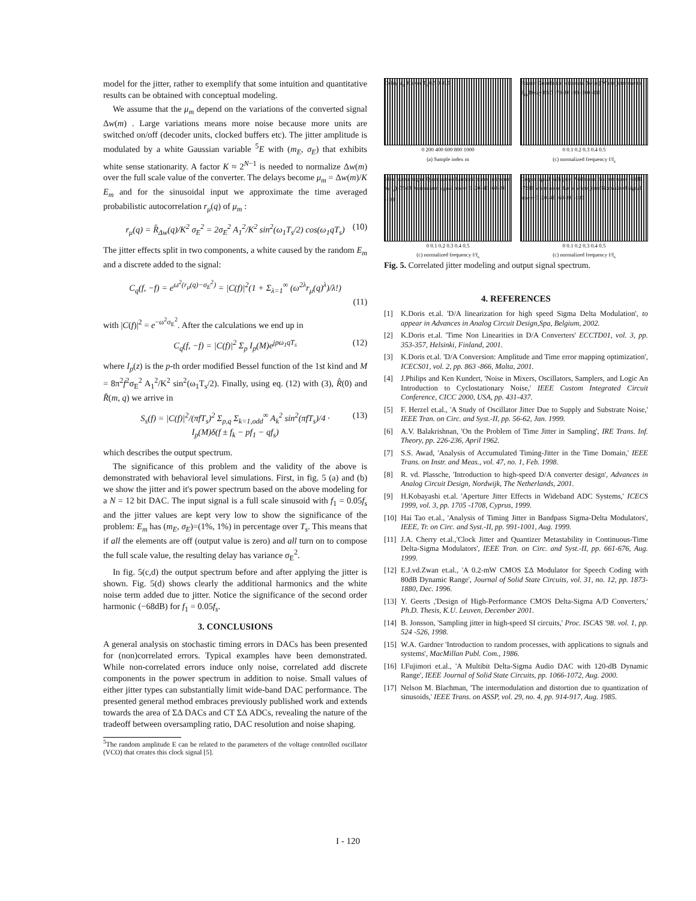model for the jitter, rather to exemplify that some intuition and quantitative results can be obtained with conceptual modeling.
We assume that the μ<sub>m</sub> depend on the variations of the converted signal Δw(m) . Large variations means more noise because more units are switched on/off (decoder units, clocked buffers etc). The jitter amplitude is modulated by a white Gaussian variable <sup>5</sup>E with (m<sub>E</sub>, σ<sub>E</sub>) that exhibits white sense stationarity. A factor K ≈ 2<sup>N−1</sup> is needed to normalize Δw(m) over the full scale value of the converter. The delays become μ<sub>m</sub> = Δw(m)/K E<sub>m</sub> and for the sinusoidal input we approximate the time averaged probabilistic autocorrelation r<sub>μ</sub>(q) of μ<sub>m</sub> :
r<sub>μ</sub>(q) = R̂<sub>Δw</sub>(q)/K<sup>2</sup> σ<sub>E</sub><sup>2</sup> = 2σ<sub>E</sub><sup>2</sup> A<sub>1</sub><sup>2</sup>/K<sup>2</sup> sin<sup>2</sup>(ω<sub>1</sub>T<sub>s</sub>/2) cos(ω<sub>1</sub>qT<sub>s</sub>) (10)
The jitter effects split in two components, a white caused by the random E<sub>m</sub> and a discrete added to the signal:
C<sub>q</sub>(f, −f) = e<sup>ω<sup>2</sup>(r<sub>μ</sub>(q)−σ<sub>E</sub><sup>2</sup>)</sup> = |C(f)|<sup>2</sup>(1 + Σ<sub>λ=1</sub><sup>∞</sup> (ω<sup>2λ</sup>r<sub>μ</sub>(q)<sup>λ</sup>)/λ!)
(11)
with |C(f)|<sup>2</sup> = e<sup>−ω<sup>2</sup>σ<sub>E</sub><sup>2</sup></sup>. After the calculations we end up in
C<sub>q</sub>(f, −f) = |C(f)|<sup>2</sup> Σ<sub>p</sub> I<sub>p</sub>(M)e<sup>jpω<sub>1</sub>qT<sub>s</sub></sup> (12)
where I<sub>p</sub>(z) is the p-th order modified Bessel function of the 1st kind and M = 8π<sup>2</sup>f<sup>2</sup>σ<sub>E</sub><sup>2</sup> A<sub>1</sub><sup>2</sup>/K<sup>2</sup> sin<sup>2</sup>(ω<sub>1</sub>T<sub>s</sub>/2). Finally, using eq. (12) with (3), R̂(0) and R̂(m, q) we arrive in
S<sub>s</sub>(f) = |C(f)|<sup>2</sup>/(πfT<sub>s</sub>)<sup>2</sup> Σ<sub>p,q</sub> Σ<sub>k=1,odd</sub><sup>∞</sup> A<sub>k</sub><sup>2</sup> sin<sup>2</sup>(πfT<sub>s</sub>)/4 · (13)
I<sub>p</sub>(M)δ(f ± f<sub>k</sub> − pf<sub>1</sub> − qf<sub>s</sub>)
which describes the output spectrum.
The significance of this problem and the validity of the above is demonstrated with behavioral level simulations. First, in fig. 5 (a) and (b) we show the jitter and it's power spectrum based on the above modeling for a N = 12 bit DAC. The input signal is a full scale sinusoid with f<sub>1</sub> = 0.05f<sub>s</sub> and the jitter values are kept very low to show the significance of the problem: E<sub>m</sub> has (m<sub>E</sub>, σ<sub>E</sub>)=(1%, 1%) in percentage over T<sub>s</sub>. This means that if all the elements are off (output value is zero) and all turn on to compose the full scale value, the resulting delay has variance σ<sub>E</sub><sup>2</sup>.
In fig. 5(c,d) the output spectrum before and after applying the jitter is shown. Fig. 5(d) shows clearly the additional harmonics and the white noise term added due to jitter. Notice the significance of the second order harmonic (−68dB) for f<sub>1</sub> = 0.05f<sub>s</sub>.
3. CONCLUSIONS
A general analysis on stochastic timing errors in DACs has been presented for (non)correlated errors. Typical examples have been demonstrated. While non-correlated errors induce only noise, correlated add discrete components in the power spectrum in addition to noise. Small values of either jitter types can substantially limit wide-band DAC performance. The presented general method embraces previously published work and extends towards the area of ΣΔ DACs and CT ΣΔ ADCs, revealing the nature of the tradeoff between oversampling ratio, DAC resolution and noise shaping.
<sup>5</sup> The random amplitude E can be related to the parameters of the voltage controlled oscillator (VCO) that creates this clock signal [5].
Delay μ<sub>m</sub> K over T<sub>s</sub> 0.5 0 -0.5
0 200 400 600 800 1000
(a) Sample index m
Fourier Correlation with data Δw(m) White jitter due to E<sub>m</sub> Delay PSD -70 -80 -90 -100 -110
0 0.1 0.2 0.3 0.4 0.5
(c) normalized frequency f/f<sub>s</sub>
Ideal output signal Quantization harmonic tones (mirrored by f<sub>s</sub>) -75dB Normalized signal power 0 -20 -40 -60 -80 -100
0 0.1 0.2 0.3 0.4 0.5
(c) normalized frequency f/f<sub>s</sub>
Output signal with jitter Additional discrete tones -68dB -72dB white noise due to white jitter Normalized signal power 0 -20 -40 -60 -80 -100
0 0.1 0.2 0.3 0.4 0.5
(c) normalized frequency f/f<sub>s</sub>
Fig. 5. Correlated jitter modeling and output signal spectrum.
4. REFERENCES
[1] K.Doris et.al. 'D/A linearization for high speed Sigma Delta Modulation', to appear in Advances in Analog Circuit Design,Spa, Belgium, 2002.
[2] K.Doris et.al. 'Time Non Linearities in D/A Converters' ECCTD01, vol. 3, pp. 353-357, Helsinki, Finland, 2001.
[3] K.Doris et.al. 'D/A Conversion: Amplitude and Time error mapping optimization', ICECS01, vol. 2, pp. 863 -866, Malta, 2001.
[4] J.Philips and Ken Kundert, 'Noise in Mixers, Oscillators, Samplers, and Logic An Introduction to Cyclostationary Noise,' IEEE Custom Integrated Circuit Conference, CICC 2000, USA, pp. 431-437.
[5] F. Herzel et.al., 'A Study of Oscillator Jitter Due to Supply and Substrate Noise,' IEEE Tran. on Circ. and Syst.-II, pp. 56-62, Jan. 1999.
[6] A.V. Balakrishnan, 'On the Problem of Time Jitter in Sampling', IRE Trans. Inf. Theory, pp. 226-236, April 1962.
[7] S.S. Awad, 'Analysis of Accumulated Timing-Jitter in the Time Domain,' IEEE Trans. on Instr. and Meas., vol. 47, no. 1, Feb. 1998.
[8] R. vd. Plassche, 'Introduction to high-speed D/A converter design', Advances in Analog Circuit Design, Nordwijk, The Netherlands, 2001.
[9] H.Kobayashi et.al. 'Aperture Jitter Effects in Wideband ADC Systems,' ICECS 1999, vol. 3, pp. 1705 -1708, Cyprus, 1999.
[10] Hai Tao et.al., 'Analysis of Timing Jitter in Bandpass Sigma-Delta Modulators', IEEE, Tr. on Circ. and Syst.-II, pp. 991-1001, Aug. 1999.
[11] J.A. Cherry et.al.,'Clock Jitter and Quantizer Metastability in Continuous-Time Delta-Sigma Modulators', IEEE Tran. on Circ. and Syst.-II, pp. 661-676, Aug. 1999.
[12] E.J.vd.Zwan et.al., 'A 0.2-mW CMOS ΣΔ Modulator for Speech Coding with 80dB Dynamic Range', Journal of Solid State Circuits, vol. 31, no. 12, pp. 1873-1880, Dec. 1996.
[13] Y. Geerts ,'Design of High-Performance CMOS Delta-Sigma A/D Converters,' Ph.D. Thesis, K.U. Leuven, December 2001.
[14] B. Jonsson, 'Sampling jitter in high-speed SI circuits,' Proc. ISCAS '98. vol. 1, pp. 524 -526, 1998.
[15] W.A. Gardner 'Introduction to random processes, with applications to signals and systems', MacMillan Publ. Com., 1986.
[16] I.Fujimori et.al., 'A Multibit Delta-Sigma Audio DAC with 120-dB Dynamic Range', IEEE Journal of Solid State Circuits, pp. 1066-1072, Aug. 2000.
[17] Nelson M. Blachman, 'The intermodulation and distortion due to quantization of sinusoids,' IEEE Trans. on ASSP, vol. 29, no. 4, pp. 914-917, Aug. 1985.
I - 120